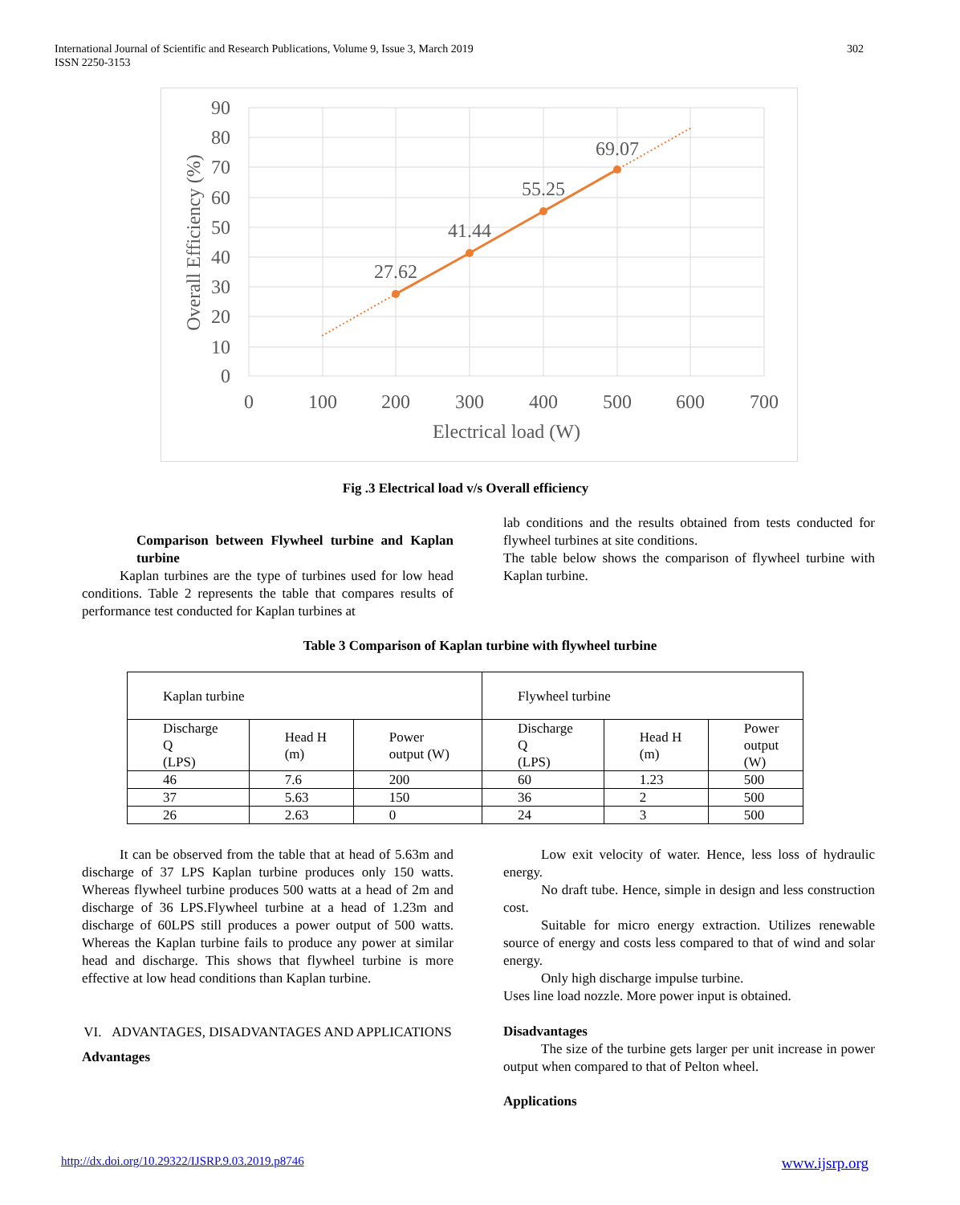International Journal of Scientific and Research Publications, Volume 9, Issue 3, March 2019 302
ISSN 2250-3153
90
80
70
60
50
40
30
20
10
0
0
100
200
300
400
500
600
700
Electrical load (W)
Overall Efficiency (%)
27.62
41.44
55.25
69.07
Fig .3 Electrical load v/s Overall efficiency
Comparison between Flywheel turbine and Kaplan turbine
Kaplan turbines are the type of turbines used for low head conditions. Table 2 represents the table that compares results of performance test conducted for Kaplan turbines at
lab conditions and the results obtained from tests conducted for flywheel turbines at site conditions.
The table below shows the comparison of flywheel turbine with Kaplan turbine.
Table 3 Comparison of Kaplan turbine with flywheel turbine
| Kaplan turbine | | | Flywheel turbine | | |
| Discharge Q (LPS) | Head H (m) | Power output (W) | Discharge Q (LPS) | Head H (m) | Power output (W) |
| 46 | 7.6 | 200 | 60 | 1.23 | 500 |
| 37 | 5.63 | 150 | 36 | 2 | 500 |
| 26 | 2.63 | 0 | 24 | 3 | 500 |
It can be observed from the table that at head of 5.63m and discharge of 37 LPS Kaplan turbine produces only 150 watts. Whereas flywheel turbine produces 500 watts at a head of 2m and discharge of 36 LPS.Flywheel turbine at a head of 1.23m and discharge of 60LPS still produces a power output of 500 watts. Whereas the Kaplan turbine fails to produce any power at similar head and discharge. This shows that flywheel turbine is more effective at low head conditions than Kaplan turbine.
VI. ADVANTAGES, DISADVANTAGES AND APPLICATIONS
Advantages
Low exit velocity of water. Hence, less loss of hydraulic energy.
No draft tube. Hence, simple in design and less construction cost.
Suitable for micro energy extraction. Utilizes renewable source of energy and costs less compared to that of wind and solar energy.
Only high discharge impulse turbine.
Uses line load nozzle. More power input is obtained.
Disadvantages
The size of the turbine gets larger per unit increase in power output when compared to that of Pelton wheel.
Applications
http://dx.doi.org/10.29322/IJSRP.9.03.2019.p8746 www.ijsrp.org